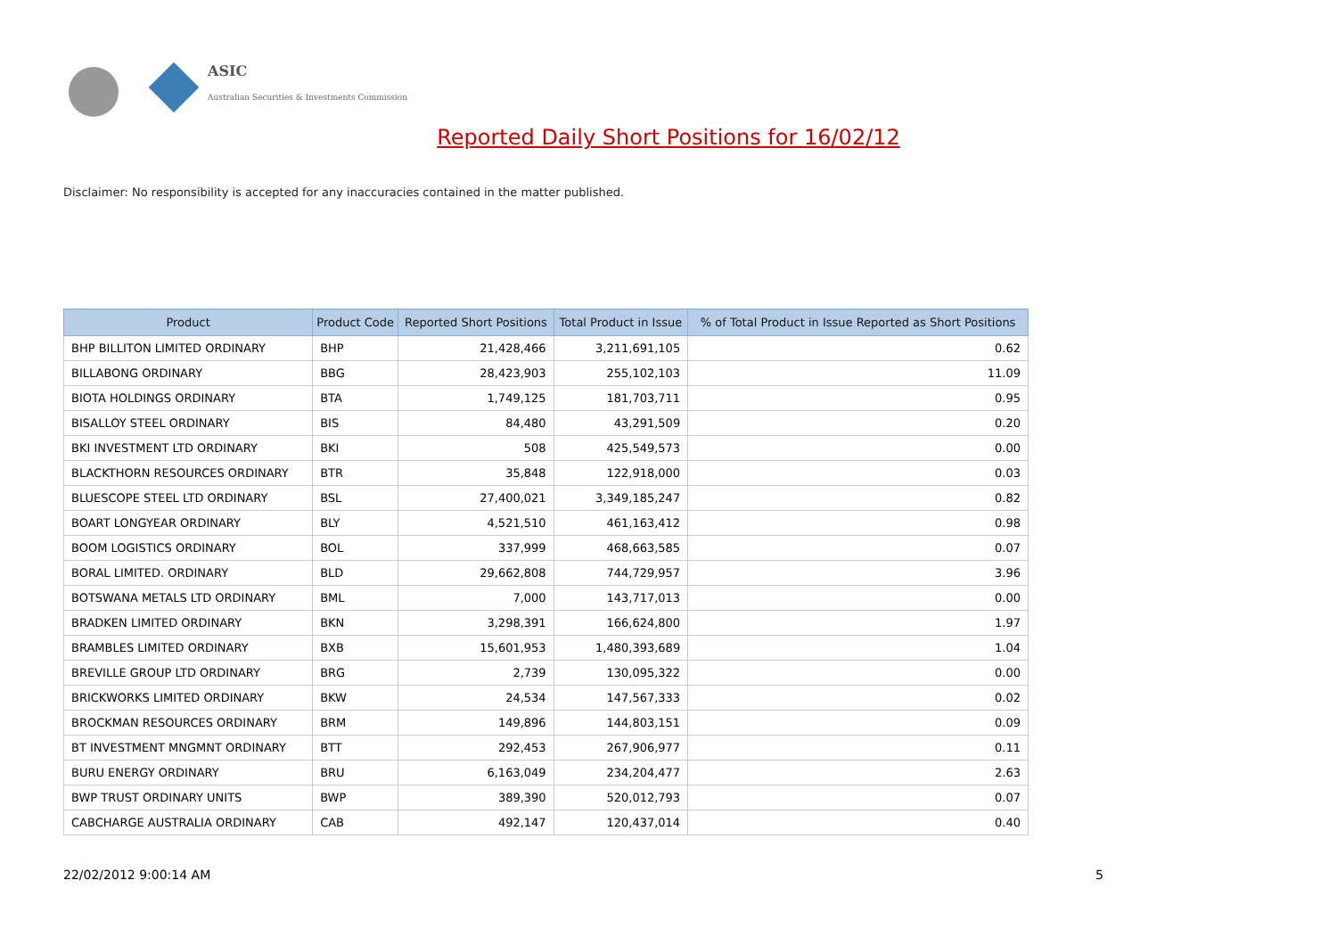ASIC
Australian Securities & Investments Commission
Reported Daily Short Positions for 16/02/12
Disclaimer: No responsibility is accepted for any inaccuracies contained in the matter published.
| Product | Product Code | Reported Short Positions | Total Product in Issue | % of Total Product in Issue Reported as Short Positions |
| --- | --- | --- | --- | --- |
| BHP BILLITON LIMITED ORDINARY | BHP | 21,428,466 | 3,211,691,105 | 0.62 |
| BILLABONG ORDINARY | BBG | 28,423,903 | 255,102,103 | 11.09 |
| BIOTA HOLDINGS ORDINARY | BTA | 1,749,125 | 181,703,711 | 0.95 |
| BISALLOY STEEL ORDINARY | BIS | 84,480 | 43,291,509 | 0.20 |
| BKI INVESTMENT LTD ORDINARY | BKI | 508 | 425,549,573 | 0.00 |
| BLACKTHORN RESOURCES ORDINARY | BTR | 35,848 | 122,918,000 | 0.03 |
| BLUESCOPE STEEL LTD ORDINARY | BSL | 27,400,021 | 3,349,185,247 | 0.82 |
| BOART LONGYEAR ORDINARY | BLY | 4,521,510 | 461,163,412 | 0.98 |
| BOOM LOGISTICS ORDINARY | BOL | 337,999 | 468,663,585 | 0.07 |
| BORAL LIMITED. ORDINARY | BLD | 29,662,808 | 744,729,957 | 3.96 |
| BOTSWANA METALS LTD ORDINARY | BML | 7,000 | 143,717,013 | 0.00 |
| BRADKEN LIMITED ORDINARY | BKN | 3,298,391 | 166,624,800 | 1.97 |
| BRAMBLES LIMITED ORDINARY | BXB | 15,601,953 | 1,480,393,689 | 1.04 |
| BREVILLE GROUP LTD ORDINARY | BRG | 2,739 | 130,095,322 | 0.00 |
| BRICKWORKS LIMITED ORDINARY | BKW | 24,534 | 147,567,333 | 0.02 |
| BROCKMAN RESOURCES ORDINARY | BRM | 149,896 | 144,803,151 | 0.09 |
| BT INVESTMENT MNGMNT ORDINARY | BTT | 292,453 | 267,906,977 | 0.11 |
| BURU ENERGY ORDINARY | BRU | 6,163,049 | 234,204,477 | 2.63 |
| BWP TRUST ORDINARY UNITS | BWP | 389,390 | 520,012,793 | 0.07 |
| CABCHARGE AUSTRALIA ORDINARY | CAB | 492,147 | 120,437,014 | 0.40 |
22/02/2012 9:00:14 AM 5